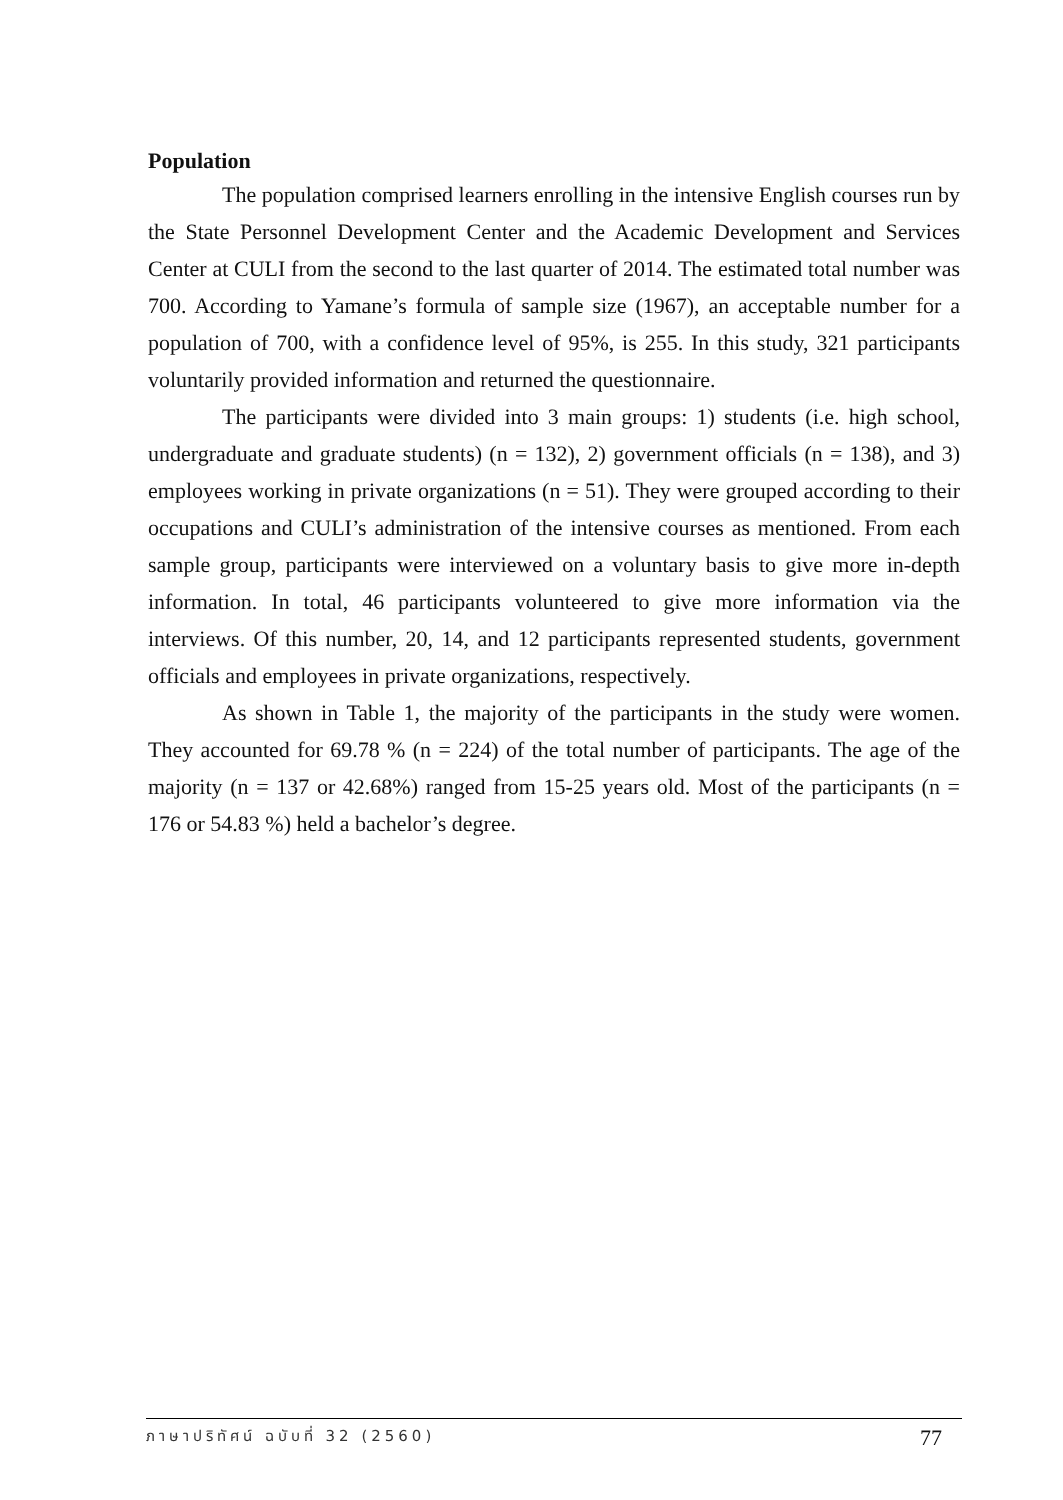Population
The population comprised learners enrolling in the intensive English courses run by the State Personnel Development Center and the Academic Development and Services Center at CULI from the second to the last quarter of 2014. The estimated total number was 700. According to Yamane’s formula of sample size (1967), an acceptable number for a population of 700, with a confidence level of 95%, is 255. In this study, 321 participants voluntarily provided information and returned the questionnaire.
The participants were divided into 3 main groups: 1) students (i.e. high school, undergraduate and graduate students) (n = 132), 2) government officials (n = 138), and 3) employees working in private organizations (n = 51). They were grouped according to their occupations and CULI’s administration of the intensive courses as mentioned. From each sample group, participants were interviewed on a voluntary basis to give more in-depth information. In total, 46 participants volunteered to give more information via the interviews. Of this number, 20, 14, and 12 participants represented students, government officials and employees in private organizations, respectively.
As shown in Table 1, the majority of the participants in the study were women. They accounted for 69.78 % (n = 224) of the total number of participants. The age of the majority (n = 137 or 42.68%) ranged from 15-25 years old. Most of the participants (n = 176 or 54.83 %) held a bachelor’s degree.
ภาษาปริทัศน์ ฉบับที่ 32 (2560) 77